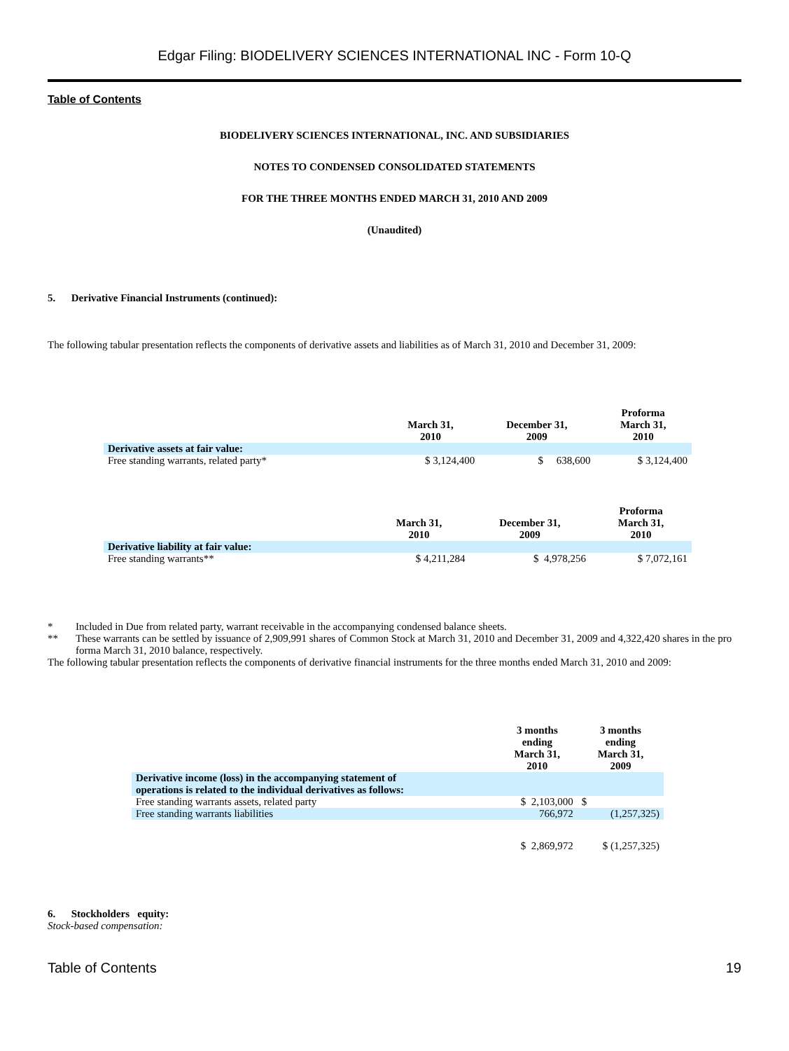Edgar Filing: BIODELIVERY SCIENCES INTERNATIONAL INC - Form 10-Q
Table of Contents
BIODELIVERY SCIENCES INTERNATIONAL, INC. AND SUBSIDIARIES
NOTES TO CONDENSED CONSOLIDATED STATEMENTS
FOR THE THREE MONTHS ENDED MARCH 31, 2010 AND 2009
(Unaudited)
5. Derivative Financial Instruments (continued):
The following tabular presentation reflects the components of derivative assets and liabilities as of March 31, 2010 and December 31, 2009:
| | March 31, 2010 | December 31, 2009 | Proforma March 31, 2010 |
| --- | --- | --- | --- |
| Derivative assets at fair value: | | | |
| Free standing warrants, related party* | $ 3,124,400 | $ 638,600 | $ 3,124,400 |
| | March 31, 2010 | December 31, 2009 | Proforma March 31, 2010 |
| --- | --- | --- | --- |
| Derivative liability at fair value: | | | |
| Free standing warrants** | $ 4,211,284 | $ 4,978,256 | $ 7,072,161 |
* Included in Due from related party, warrant receivable in the accompanying condensed balance sheets.
** These warrants can be settled by issuance of 2,909,991 shares of Common Stock at March 31, 2010 and December 31, 2009 and 4,322,420 shares in the pro forma March 31, 2010 balance, respectively.
The following tabular presentation reflects the components of derivative financial instruments for the three months ended March 31, 2010 and 2009:
| | 3 months ending March 31, 2010 | 3 months ending March 31, 2009 |
| --- | --- | --- |
| Derivative income (loss) in the accompanying statement of operations is related to the individual derivatives as follows: | | |
| Free standing warrants assets, related party | $ 2,103,000 | $ |
| Free standing warrants liabilities | 766,972 | (1,257,325) |
| | $ 2,869,972 | $ (1,257,325) |
6. Stockholders equity:
Stock-based compensation:
Table of Contents 19